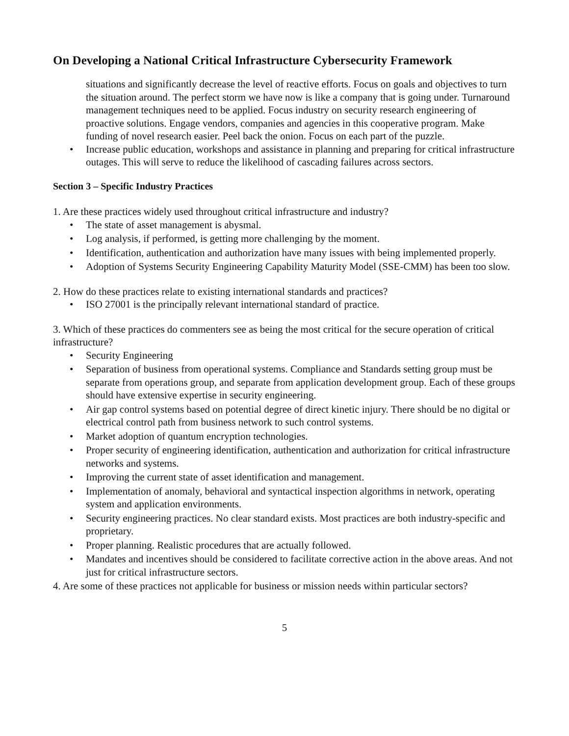On Developing a National Critical Infrastructure Cybersecurity Framework
situations and significantly decrease the level of reactive efforts. Focus on goals and objectives to turn the situation around. The perfect storm we have now is like a company that is going under. Turnaround management techniques need to be applied. Focus industry on security research engineering of proactive solutions. Engage vendors, companies and agencies in this cooperative program. Make funding of novel research easier. Peel back the onion. Focus on each part of the puzzle.
• Increase public education, workshops and assistance in planning and preparing for critical infrastructure outages. This will serve to reduce the likelihood of cascading failures across sectors.
Section 3 – Specific Industry Practices
1. Are these practices widely used throughout critical infrastructure and industry?
• The state of asset management is abysmal.
• Log analysis, if performed, is getting more challenging by the moment.
• Identification, authentication and authorization have many issues with being implemented properly.
• Adoption of Systems Security Engineering Capability Maturity Model (SSE-CMM) has been too slow.
2. How do these practices relate to existing international standards and practices?
• ISO 27001 is the principally relevant international standard of practice.
3. Which of these practices do commenters see as being the most critical for the secure operation of critical infrastructure?
• Security Engineering
• Separation of business from operational systems. Compliance and Standards setting group must be separate from operations group, and separate from application development group. Each of these groups should have extensive expertise in security engineering.
• Air gap control systems based on potential degree of direct kinetic injury. There should be no digital or electrical control path from business network to such control systems.
• Market adoption of quantum encryption technologies.
• Proper security of engineering identification, authentication and authorization for critical infrastructure networks and systems.
• Improving the current state of asset identification and management.
• Implementation of anomaly, behavioral and syntactical inspection algorithms in network, operating system and application environments.
• Security engineering practices. No clear standard exists. Most practices are both industry-specific and proprietary.
• Proper planning. Realistic procedures that are actually followed.
• Mandates and incentives should be considered to facilitate corrective action in the above areas. And not just for critical infrastructure sectors.
4. Are some of these practices not applicable for business or mission needs within particular sectors?
5